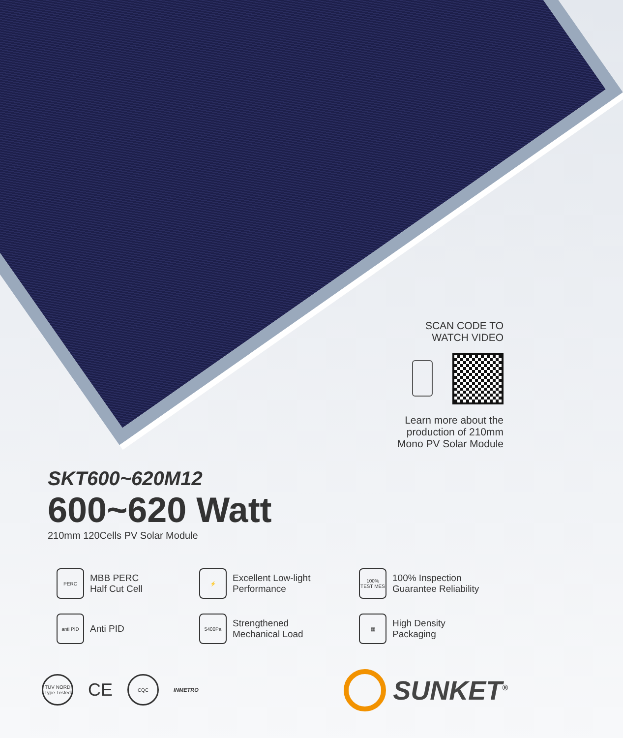SCAN CODE TO
WATCH VIDEO
Learn more about the
production of 210mm
Mono PV Solar Module
SKT600~620M12
600~620 Watt
210mm 120Cells PV Solar Module
PERC
MBB PERC
Half Cut Cell
⚡
Excellent Low-light
Performance
100% TEST MES
100% Inspection
Guarantee Reliability
anti PID
Anti PID
5400Pa
Strengthened
Mechanical Load
▦
High Density
Packaging
TÜV NORD Type Tested
CE
CQC
INMETRO
SUNKET<sup>®</sup>